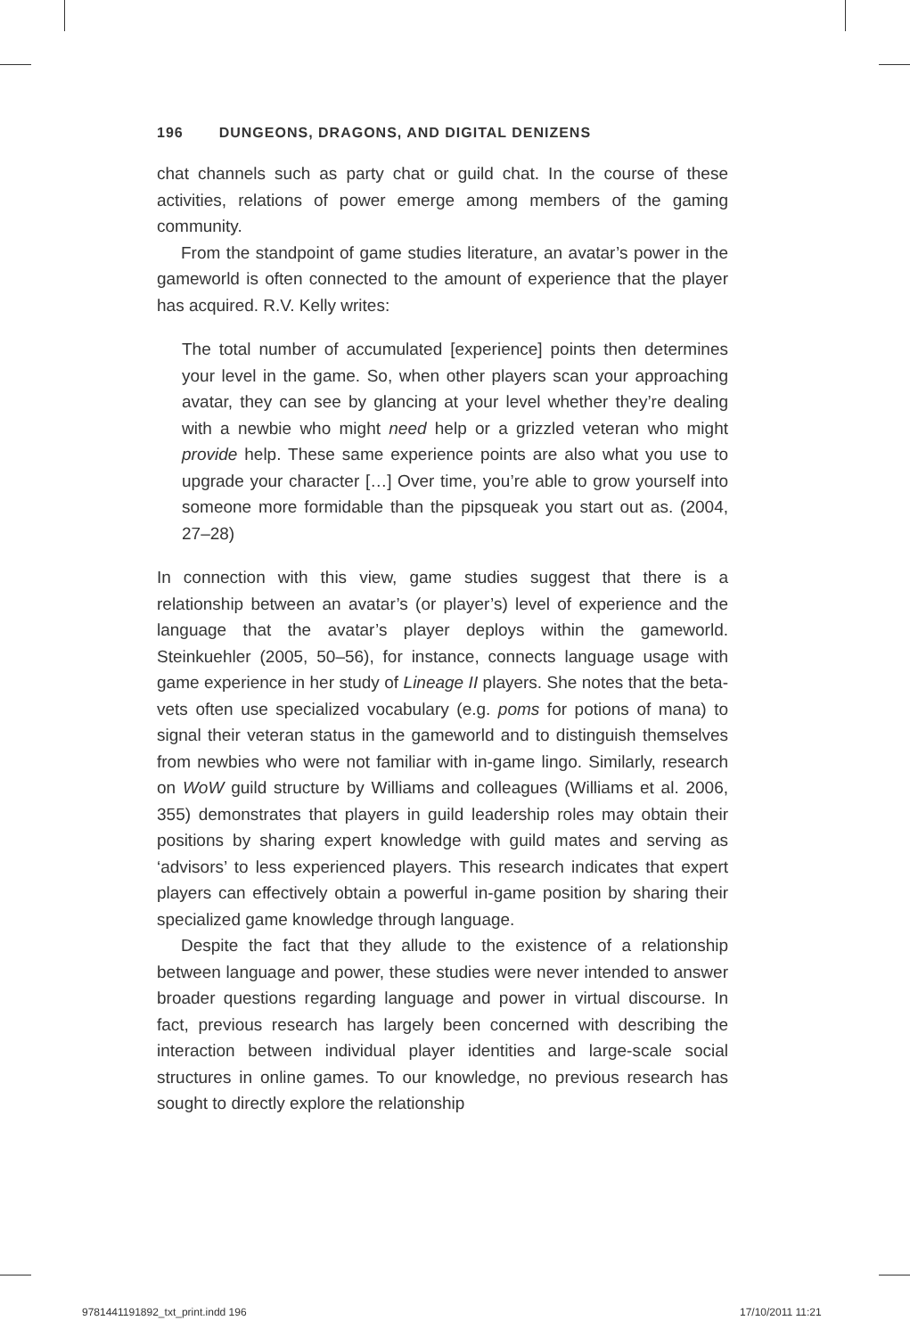196 DUNGEONS, DRAGONS, AND DIGITAL DENIZENS
chat channels such as party chat or guild chat. In the course of these activities, relations of power emerge among members of the gaming community.
From the standpoint of game studies literature, an avatar’s power in the gameworld is often connected to the amount of experience that the player has acquired. R.V. Kelly writes:
The total number of accumulated [experience] points then determines your level in the game. So, when other players scan your approaching avatar, they can see by glancing at your level whether they’re dealing with a newbie who might need help or a grizzled veteran who might provide help. These same experience points are also what you use to upgrade your character […] Over time, you’re able to grow yourself into someone more formidable than the pipsqueak you start out as. (2004, 27–28)
In connection with this view, game studies suggest that there is a relationship between an avatar’s (or player’s) level of experience and the language that the avatar’s player deploys within the gameworld. Steinkuehler (2005, 50–56), for instance, connects language usage with game experience in her study of Lineage II players. She notes that the beta-vets often use specialized vocabulary (e.g. poms for potions of mana) to signal their veteran status in the gameworld and to distinguish themselves from newbies who were not familiar with in-game lingo. Similarly, research on WoW guild structure by Williams and colleagues (Williams et al. 2006, 355) demonstrates that players in guild leadership roles may obtain their positions by sharing expert knowledge with guild mates and serving as ‘advisors’ to less experienced players. This research indicates that expert players can effectively obtain a powerful in-game position by sharing their specialized game knowledge through language.
Despite the fact that they allude to the existence of a relationship between language and power, these studies were never intended to answer broader questions regarding language and power in virtual discourse. In fact, previous research has largely been concerned with describing the interaction between individual player identities and large-scale social structures in online games. To our knowledge, no previous research has sought to directly explore the relationship
9781441191892_txt_print.indd 196
17/10/2011 11:21